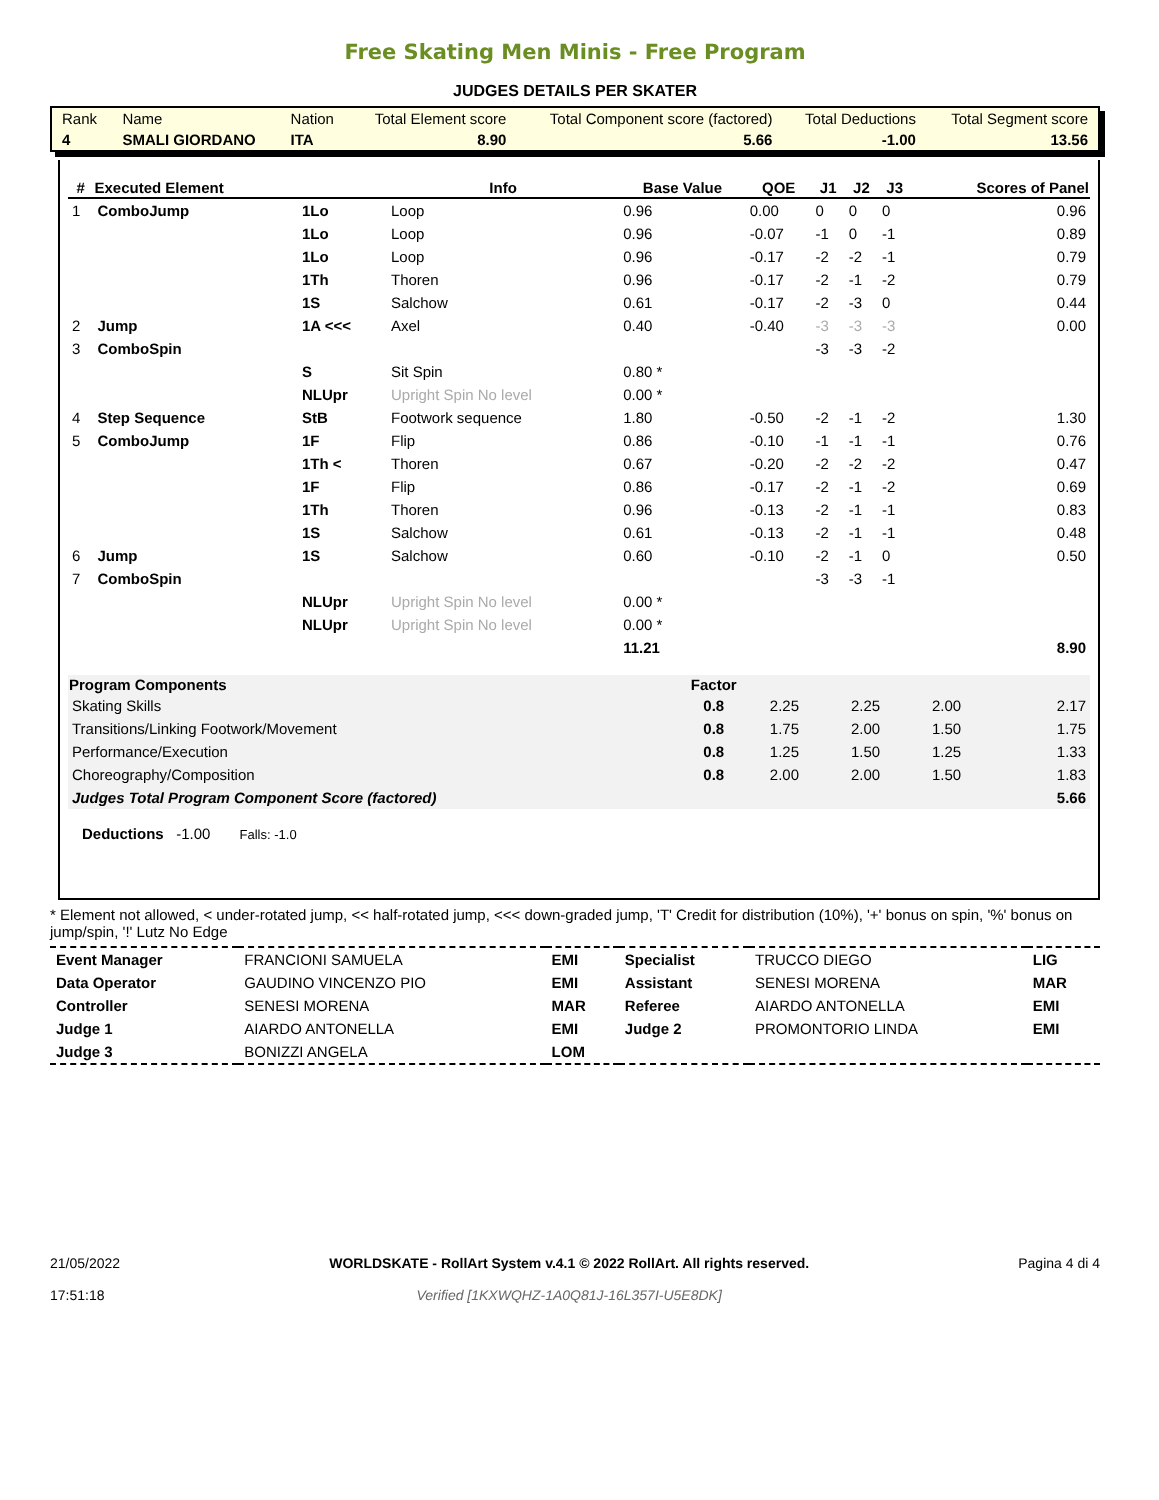Free Skating Men Minis - Free Program
JUDGES DETAILS PER SKATER
| Rank | Name | Nation | Total Element score | Total Component score (factored) | Total Deductions | Total Segment score |
| 4 | SMALI GIORDANO | ITA | 8.90 | 5.66 | -1.00 | 13.56 |
| # | Executed Element | | Info | Base Value | QOE | J1 | J2 | J3 | Scores of Panel |
| --- | --- | --- | --- | --- | --- | --- | --- | --- | --- |
| 1 | ComboJump | 1Lo | Loop | 0.96 | 0.00 | 0 | 0 | 0 | 0.96 |
| | | 1Lo | Loop | 0.96 | -0.07 | -1 | 0 | -1 | 0.89 |
| | | 1Lo | Loop | 0.96 | -0.17 | -2 | -2 | -1 | 0.79 |
| | | 1Th | Thoren | 0.96 | -0.17 | -2 | -1 | -2 | 0.79 |
| | | 1S | Salchow | 0.61 | -0.17 | -2 | -3 | 0 | 0.44 |
| 2 | Jump | 1A <<< | Axel | 0.40 | -0.40 | -3 | -3 | -3 | 0.00 |
| 3 | ComboSpin | | | | | -3 | -3 | -2 | |
| | | S | Sit Spin | 0.80 * | | | | | |
| | | NLUpr | Upright Spin No level | 0.00 * | | | | | |
| 4 | Step Sequence | StB | Footwork sequence | 1.80 | -0.50 | -2 | -1 | -2 | 1.30 |
| 5 | ComboJump | 1F | Flip | 0.86 | -0.10 | -1 | -1 | -1 | 0.76 |
| | | 1Th < | Thoren | 0.67 | -0.20 | -2 | -2 | -2 | 0.47 |
| | | 1F | Flip | 0.86 | -0.17 | -2 | -1 | -2 | 0.69 |
| | | 1Th | Thoren | 0.96 | -0.13 | -2 | -1 | -1 | 0.83 |
| | | 1S | Salchow | 0.61 | -0.13 | -2 | -1 | -1 | 0.48 |
| 6 | Jump | 1S | Salchow | 0.60 | -0.10 | -2 | -1 | 0 | 0.50 |
| 7 | ComboSpin | | | | | -3 | -3 | -1 | |
| | | NLUpr | Upright Spin No level | 0.00 * | | | | | |
| | | NLUpr | Upright Spin No level | 0.00 * | | | | | |
| | | | | 11.21 | | | | | 8.90 |
| Program Components | Factor | | | | |
| --- | --- | --- | --- | --- | --- |
| Skating Skills | 0.8 | 2.25 | 2.25 | 2.00 | 2.17 |
| Transitions/Linking Footwork/Movement | 0.8 | 1.75 | 2.00 | 1.50 | 1.75 |
| Performance/Execution | 0.8 | 1.25 | 1.50 | 1.25 | 1.33 |
| Choreography/Composition | 0.8 | 2.00 | 2.00 | 1.50 | 1.83 |
| Judges Total Program Component Score (factored) | | | | | 5.66 |
Deductions -1.00 Falls: -1.0
* Element not allowed, < under-rotated jump, << half-rotated jump, <<< down-graded jump, 'T' Credit for distribution (10%), '+' bonus on spin, '%' bonus on jump/spin, '!' Lutz No Edge
| Event Manager | FRANCIONI SAMUELA | EMI | Specialist | TRUCCO DIEGO | LIG |
| Data Operator | GAUDINO VINCENZO PIO | EMI | Assistant | SENESI MORENA | MAR |
| Controller | SENESI MORENA | MAR | Referee | AIARDO ANTONELLA | EMI |
| Judge 1 | AIARDO ANTONELLA | EMI | Judge 2 | PROMONTORIO LINDA | EMI |
| Judge 3 | BONIZZI ANGELA | LOM | | | |
21/05/2022
17:51:18
WORLDSKATE - RollArt System v.4.1 © 2022 RollArt. All rights reserved.
Verified [1KXWQHZ-1A0Q81J-16L357I-U5E8DK]
Pagina 4 di 4